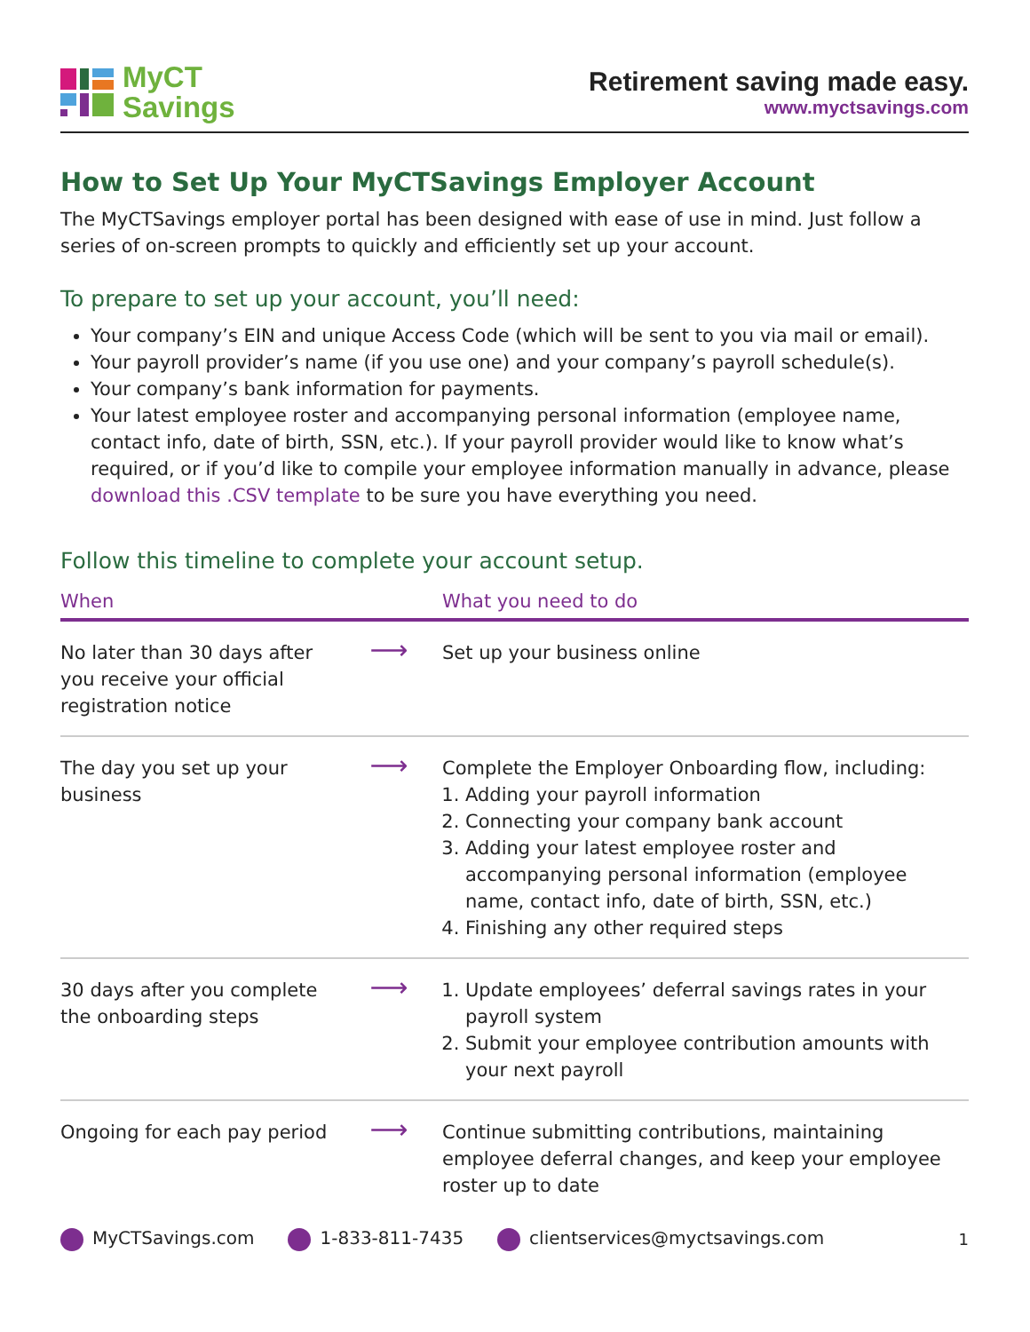MyCT
Savings
Retirement saving made easy.
www.myctsavings.com
How to Set Up Your MyCTSavings Employer Account
The MyCTSavings employer portal has been designed with ease of use in mind. Just follow a series of on-screen prompts to quickly and efficiently set up your account.
To prepare to set up your account, you’ll need:
Your company’s EIN and unique Access Code (which will be sent to you via mail or email).
Your payroll provider’s name (if you use one) and your company’s payroll schedule(s).
Your company’s bank information for payments.
Your latest employee roster and accompanying personal information (employee name, contact info, date of birth, SSN, etc.). If your payroll provider would like to know what’s required, or if you’d like to compile your employee information manually in advance, please download this .CSV template to be sure you have everything you need.
Follow this timeline to complete your account setup.
| When | | What you need to do |
| --- | --- | --- |
| No later than 30 days after you receive your official registration notice | ⟶ | Set up your business online |
| The day you set up your business | ⟶ | Complete the Employer Onboarding flow, including: 1. Adding your payroll information 2. Connecting your company bank account 3. Adding your latest employee roster and accompanying personal information (employee name, contact info, date of birth, SSN, etc.) 4. Finishing any other required steps |
| 30 days after you complete the onboarding steps | ⟶ | 1. Update employees’ deferral savings rates in your payroll system 2. Submit your employee contribution amounts with your next payroll |
| Ongoing for each pay period | ⟶ | Continue submitting contributions, maintaining employee deferral changes, and keep your employee roster up to date |
MyCTSavings.com 1-833-811-7435 clientservices@myctsavings.com 1